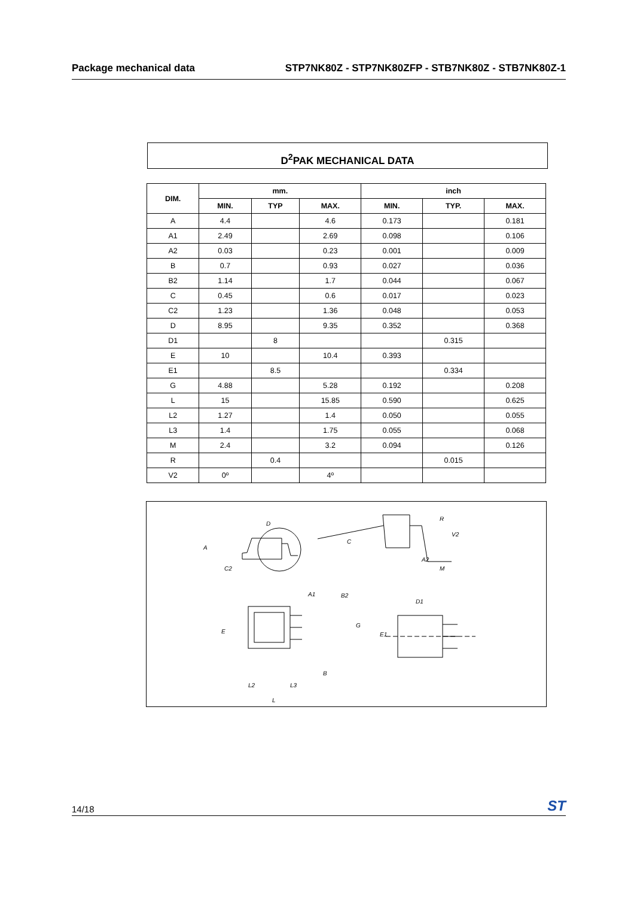Package mechanical data STP7NK80Z - STP7NK80ZFP - STB7NK80Z - STB7NK80Z-1
D<sup>2</sup>PAK MECHANICAL DATA
| DIM. | mm. | | | inch | | |
| --- | --- | --- | --- | --- | --- | --- |
| | MIN. | TYP | MAX. | MIN. | TYP. | MAX. |
| A | 4.4 | | 4.6 | 0.173 | | 0.181 |
| A1 | 2.49 | | 2.69 | 0.098 | | 0.106 |
| A2 | 0.03 | | 0.23 | 0.001 | | 0.009 |
| B | 0.7 | | 0.93 | 0.027 | | 0.036 |
| B2 | 1.14 | | 1.7 | 0.044 | | 0.067 |
| C | 0.45 | | 0.6 | 0.017 | | 0.023 |
| C2 | 1.23 | | 1.36 | 0.048 | | 0.053 |
| D | 8.95 | | 9.35 | 0.352 | | 0.368 |
| D1 | | 8 | | | 0.315 | |
| E | 10 | | 10.4 | 0.393 | | |
| E1 | | 8.5 | | | 0.334 | |
| G | 4.88 | | 5.28 | 0.192 | | 0.208 |
| L | 15 | | 15.85 | 0.590 | | 0.625 |
| L2 | 1.27 | | 1.4 | 0.050 | | 0.055 |
| L3 | 1.4 | | 1.75 | 0.055 | | 0.068 |
| M | 2.4 | | 3.2 | 0.094 | | 0.126 |
| R | | 0.4 | | | 0.015 | |
| V2 | 0º | | 4º | | | |
D
A
C2
C
R
V2
A2
M
A1
B2
E
G
B
L2
L3
L
E1
D1
14/18 ST